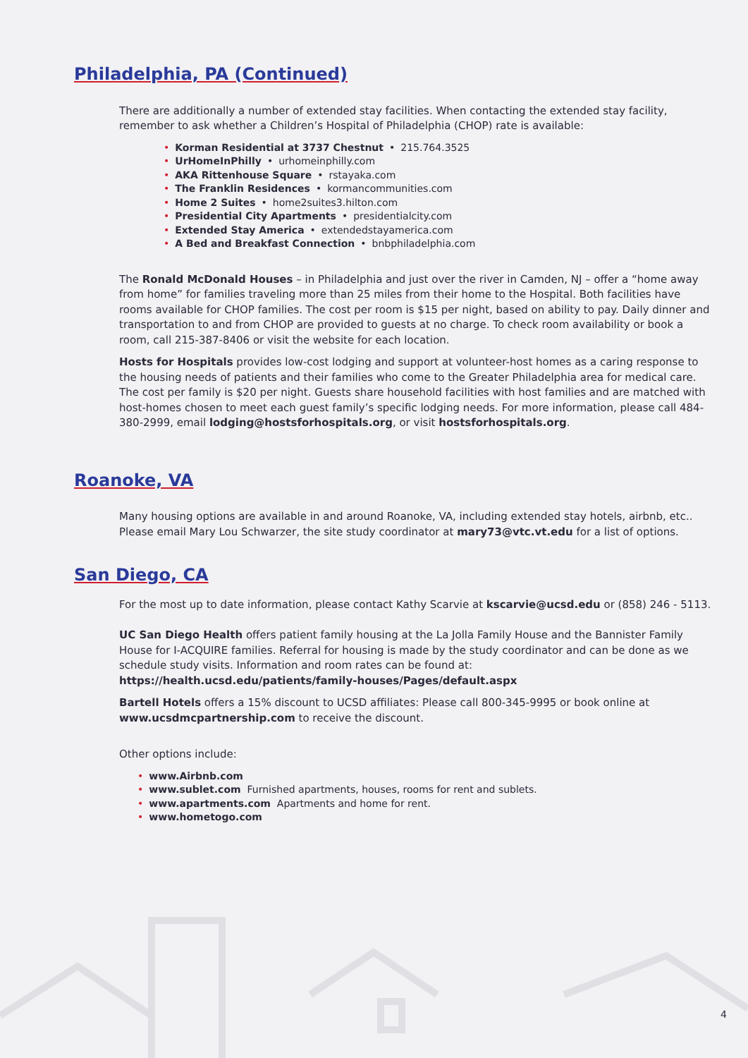Philadelphia, PA (Continued)
There are additionally a number of extended stay facilities. When contacting the extended stay facility, remember to ask whether a Children’s Hospital of Philadelphia (CHOP) rate is available:
• Korman Residential at 3737 Chestnut • 215.764.3525
• UrHomeInPhilly • urhomeinphilly.com
• AKA Rittenhouse Square • rstayaka.com
• The Franklin Residences • kormancommunities.com
• Home 2 Suites • home2suites3.hilton.com
• Presidential City Apartments • presidentialcity.com
• Extended Stay America • extendedstayamerica.com
• A Bed and Breakfast Connection • bnbphiladelphia.com
The Ronald McDonald Houses – in Philadelphia and just over the river in Camden, NJ – offer a “home away from home” for families traveling more than 25 miles from their home to the Hospital. Both facilities have rooms available for CHOP families. The cost per room is $15 per night, based on ability to pay. Daily dinner and transportation to and from CHOP are provided to guests at no charge. To check room availability or book a room, call 215-387-8406 or visit the website for each location.
Hosts for Hospitals provides low-cost lodging and support at volunteer-host homes as a caring response to the housing needs of patients and their families who come to the Greater Philadelphia area for medical care. The cost per family is $20 per night. Guests share household facilities with host families and are matched with host-homes chosen to meet each guest family’s specific lodging needs. For more information, please call 484-380-2999, email lodging@hostsforhospitals.org, or visit hostsforhospitals.org.
Roanoke, VA
Many housing options are available in and around Roanoke, VA, including extended stay hotels, airbnb, etc.. Please email Mary Lou Schwarzer, the site study coordinator at mary73@vtc.vt.edu for a list of options.
San Diego, CA
For the most up to date information, please contact Kathy Scarvie at kscarvie@ucsd.edu or (858) 246 - 5113.
UC San Diego Health offers patient family housing at the La Jolla Family House and the Bannister Family House for I-ACQUIRE families. Referral for housing is made by the study coordinator and can be done as we schedule study visits. Information and room rates can be found at:
https://health.ucsd.edu/patients/family-houses/Pages/default.aspx
Bartell Hotels offers a 15% discount to UCSD affiliates: Please call 800-345-9995 or book online at www.ucsdmcpartnership.com to receive the discount.
Other options include:
• www.Airbnb.com
• www.sublet.com Furnished apartments, houses, rooms for rent and sublets.
• www.apartments.com Apartments and home for rent.
• www.hometogo.com
4